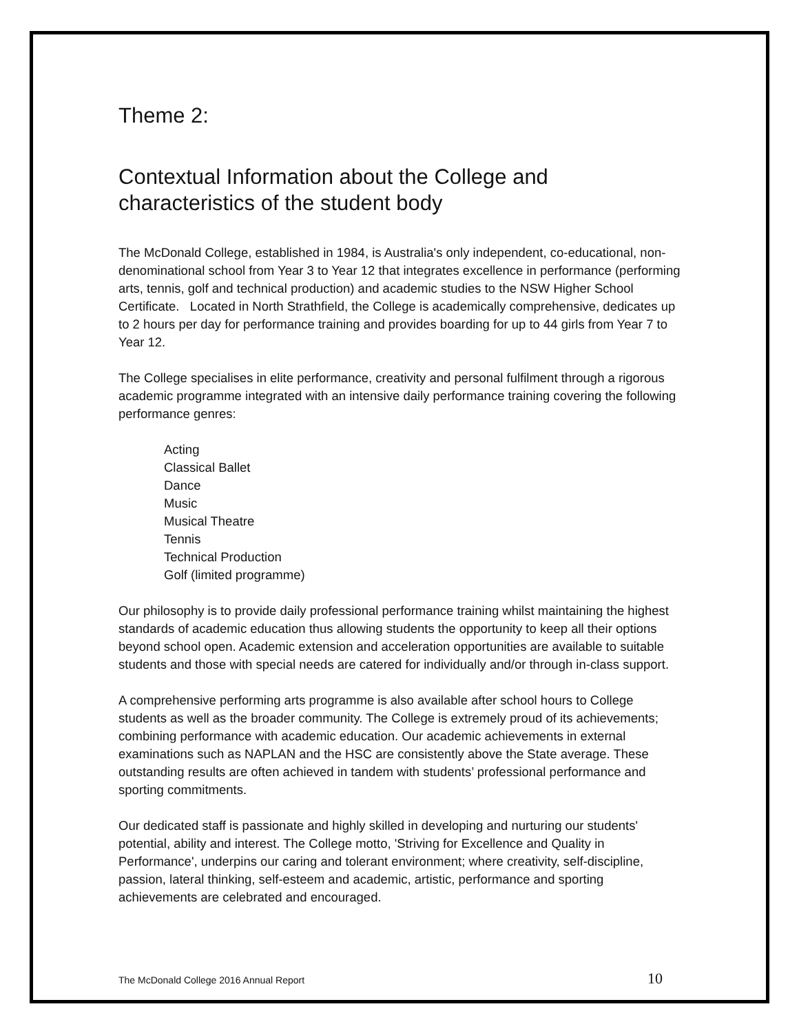Theme 2:
Contextual Information about the College and characteristics of the student body
The McDonald College, established in 1984, is Australia's only independent, co-educational, non-denominational school from Year 3 to Year 12 that integrates excellence in performance (performing arts, tennis, golf and technical production) and academic studies to the NSW Higher School Certificate. Located in North Strathfield, the College is academically comprehensive, dedicates up to 2 hours per day for performance training and provides boarding for up to 44 girls from Year 7 to Year 12.
The College specialises in elite performance, creativity and personal fulfilment through a rigorous academic programme integrated with an intensive daily performance training covering the following performance genres:
Acting
Classical Ballet
Dance
Music
Musical Theatre
Tennis
Technical Production
Golf (limited programme)
Our philosophy is to provide daily professional performance training whilst maintaining the highest standards of academic education thus allowing students the opportunity to keep all their options beyond school open. Academic extension and acceleration opportunities are available to suitable students and those with special needs are catered for individually and/or through in-class support.
A comprehensive performing arts programme is also available after school hours to College students as well as the broader community. The College is extremely proud of its achievements; combining performance with academic education. Our academic achievements in external examinations such as NAPLAN and the HSC are consistently above the State average. These outstanding results are often achieved in tandem with students’ professional performance and sporting commitments.
Our dedicated staff is passionate and highly skilled in developing and nurturing our students' potential, ability and interest. The College motto, 'Striving for Excellence and Quality in Performance', underpins our caring and tolerant environment; where creativity, self-discipline, passion, lateral thinking, self-esteem and academic, artistic, performance and sporting achievements are celebrated and encouraged.
The McDonald College 2016 Annual Report 10